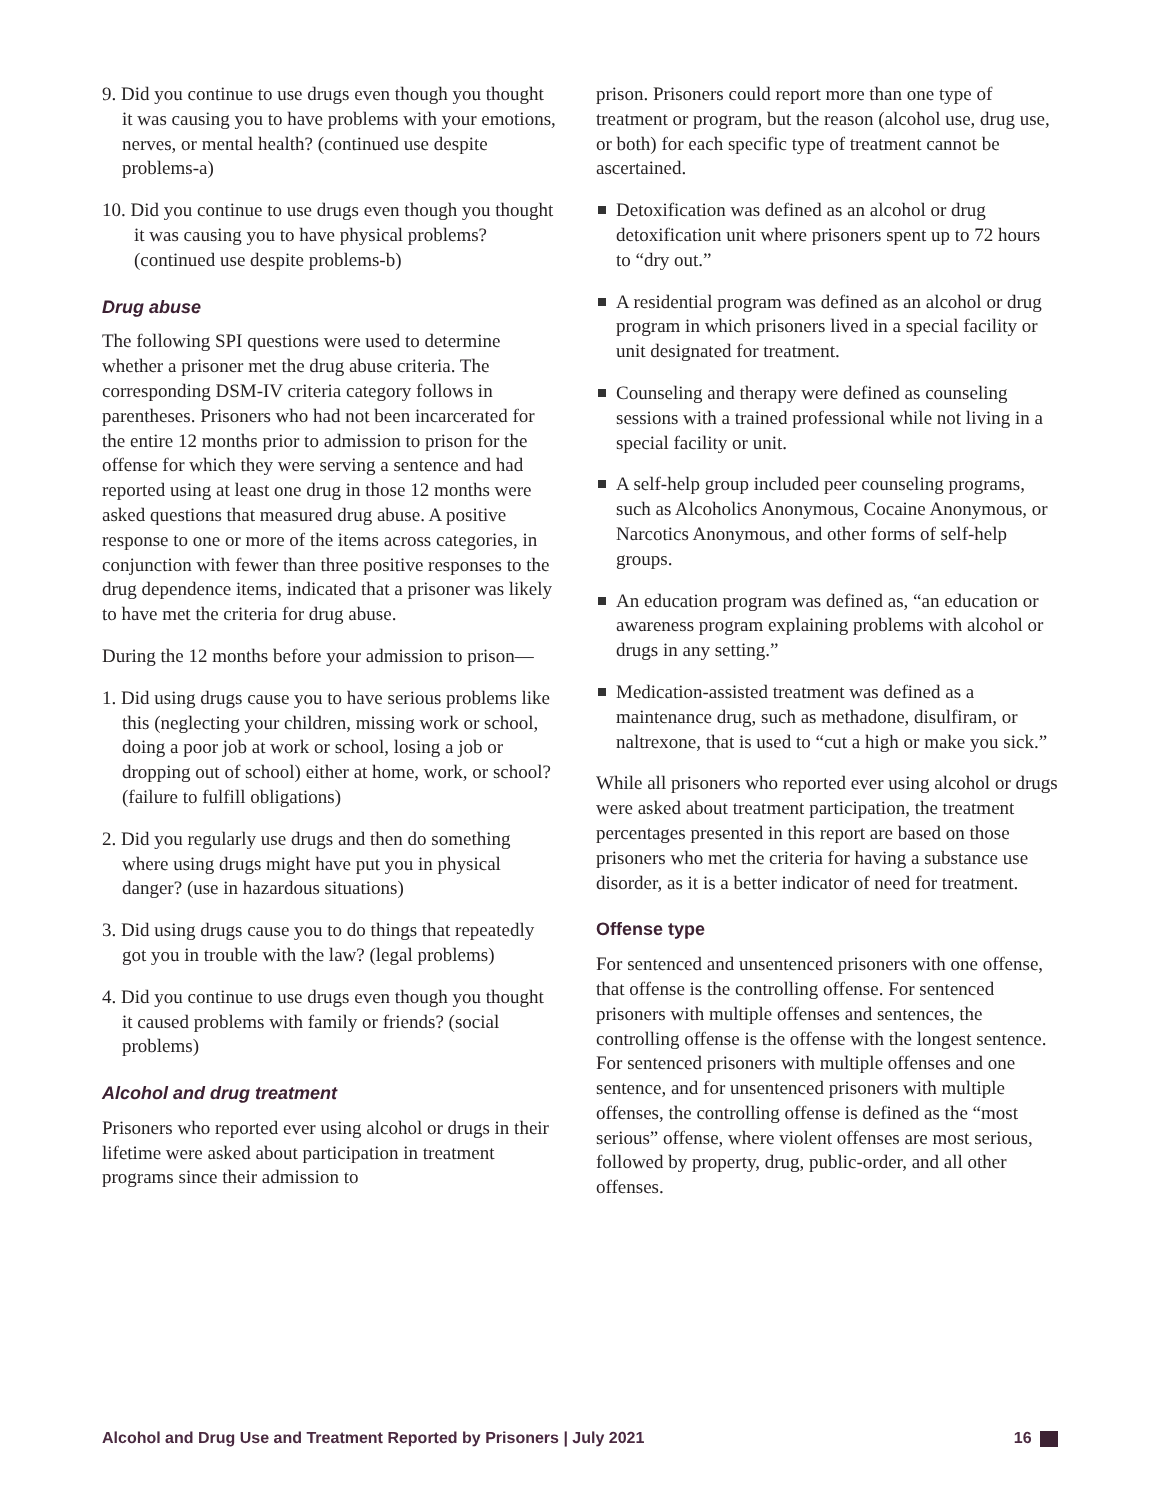9. Did you continue to use drugs even though you thought it was causing you to have problems with your emotions, nerves, or mental health? (continued use despite problems-a)
10. Did you continue to use drugs even though you thought it was causing you to have physical problems? (continued use despite problems-b)
Drug abuse
The following SPI questions were used to determine whether a prisoner met the drug abuse criteria. The corresponding DSM-IV criteria category follows in parentheses. Prisoners who had not been incarcerated for the entire 12 months prior to admission to prison for the offense for which they were serving a sentence and had reported using at least one drug in those 12 months were asked questions that measured drug abuse. A positive response to one or more of the items across categories, in conjunction with fewer than three positive responses to the drug dependence items, indicated that a prisoner was likely to have met the criteria for drug abuse.
During the 12 months before your admission to prison—
1. Did using drugs cause you to have serious problems like this (neglecting your children, missing work or school, doing a poor job at work or school, losing a job or dropping out of school) either at home, work, or school? (failure to fulfill obligations)
2. Did you regularly use drugs and then do something where using drugs might have put you in physical danger? (use in hazardous situations)
3. Did using drugs cause you to do things that repeatedly got you in trouble with the law? (legal problems)
4. Did you continue to use drugs even though you thought it caused problems with family or friends? (social problems)
Alcohol and drug treatment
Prisoners who reported ever using alcohol or drugs in their lifetime were asked about participation in treatment programs since their admission to
prison. Prisoners could report more than one type of treatment or program, but the reason (alcohol use, drug use, or both) for each specific type of treatment cannot be ascertained.
Detoxification was defined as an alcohol or drug detoxification unit where prisoners spent up to 72 hours to “dry out.”
A residential program was defined as an alcohol or drug program in which prisoners lived in a special facility or unit designated for treatment.
Counseling and therapy were defined as counseling sessions with a trained professional while not living in a special facility or unit.
A self-help group included peer counseling programs, such as Alcoholics Anonymous, Cocaine Anonymous, or Narcotics Anonymous, and other forms of self-help groups.
An education program was defined as, “an education or awareness program explaining problems with alcohol or drugs in any setting.”
Medication-assisted treatment was defined as a maintenance drug, such as methadone, disulfiram, or naltrexone, that is used to “cut a high or make you sick.”
While all prisoners who reported ever using alcohol or drugs were asked about treatment participation, the treatment percentages presented in this report are based on those prisoners who met the criteria for having a substance use disorder, as it is a better indicator of need for treatment.
Offense type
For sentenced and unsentenced prisoners with one offense, that offense is the controlling offense. For sentenced prisoners with multiple offenses and sentences, the controlling offense is the offense with the longest sentence. For sentenced prisoners with multiple offenses and one sentence, and for unsentenced prisoners with multiple offenses, the controlling offense is defined as the “most serious” offense, where violent offenses are most serious, followed by property, drug, public-order, and all other offenses.
Alcohol and Drug Use and Treatment Reported by Prisoners | July 2021 16